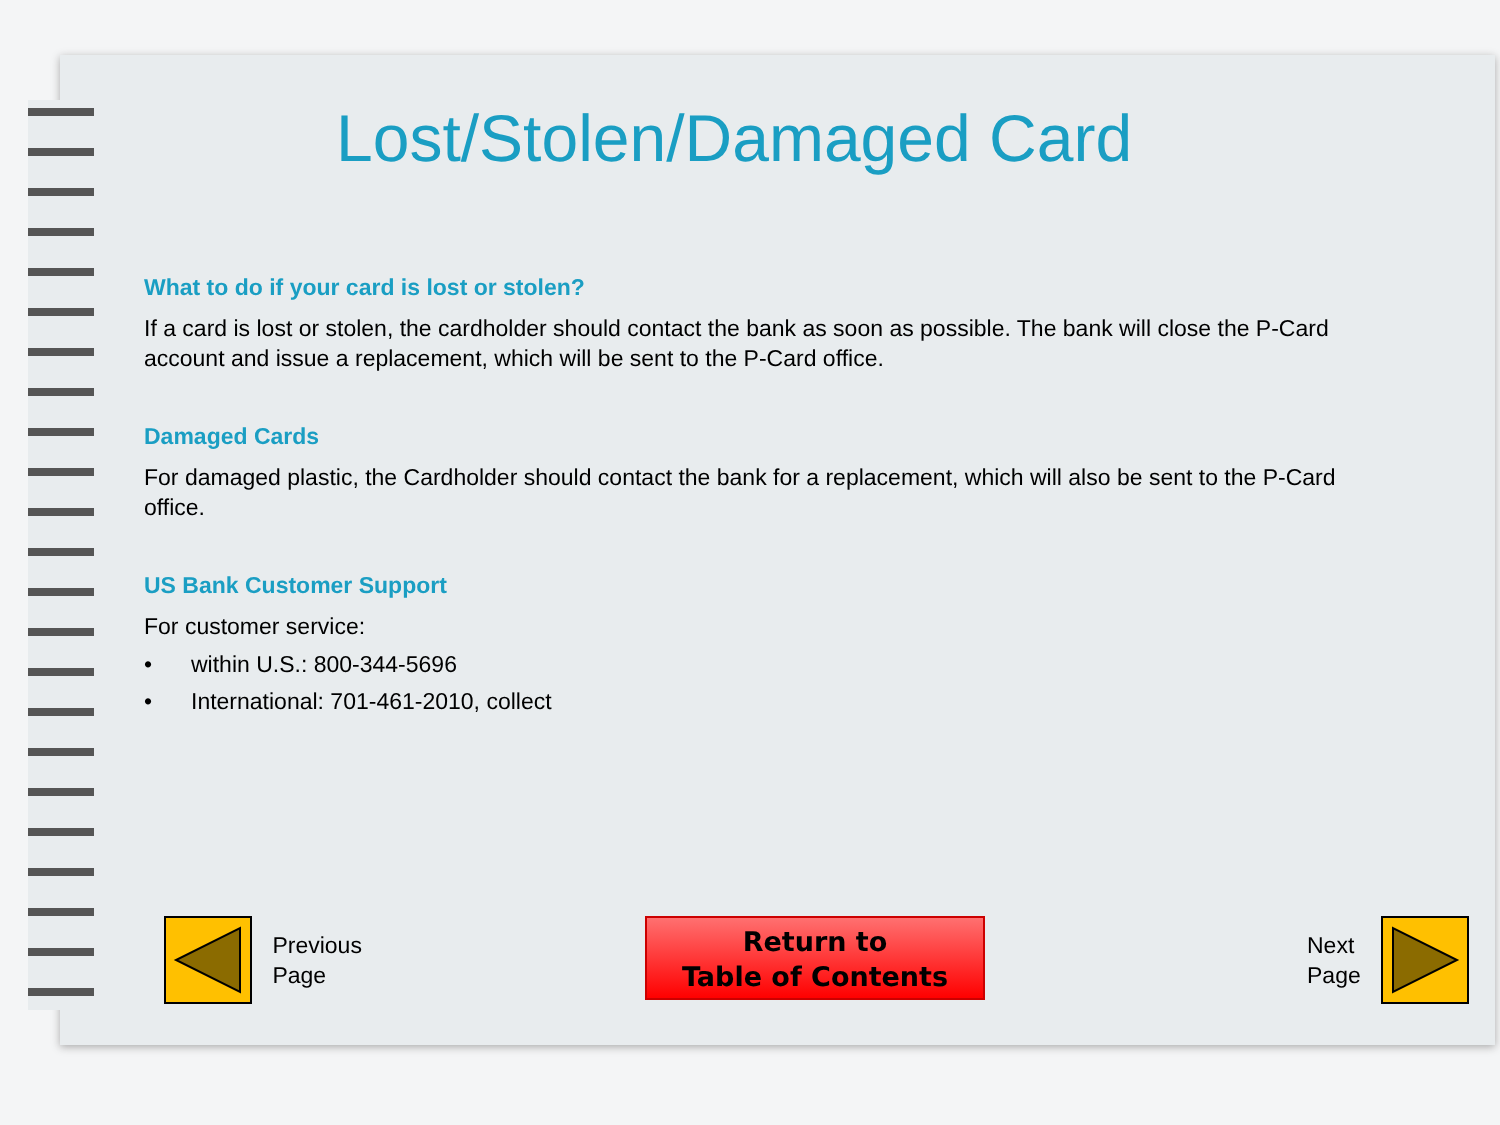Lost/Stolen/Damaged Card
What to do if your card is lost or stolen?
If a card is lost or stolen, the cardholder should contact the bank as soon as possible. The bank will close the P-Card account and issue a replacement, which will be sent to the P-Card office.
Damaged Cards
For damaged plastic, the Cardholder should contact the bank for a replacement, which will also be sent to the P-Card office.
US Bank Customer Support
For customer service:
• within U.S.: 800-344-5696
• International: 701-461-2010, collect
Previous
Page
Return to
Table of Contents
Next
Page